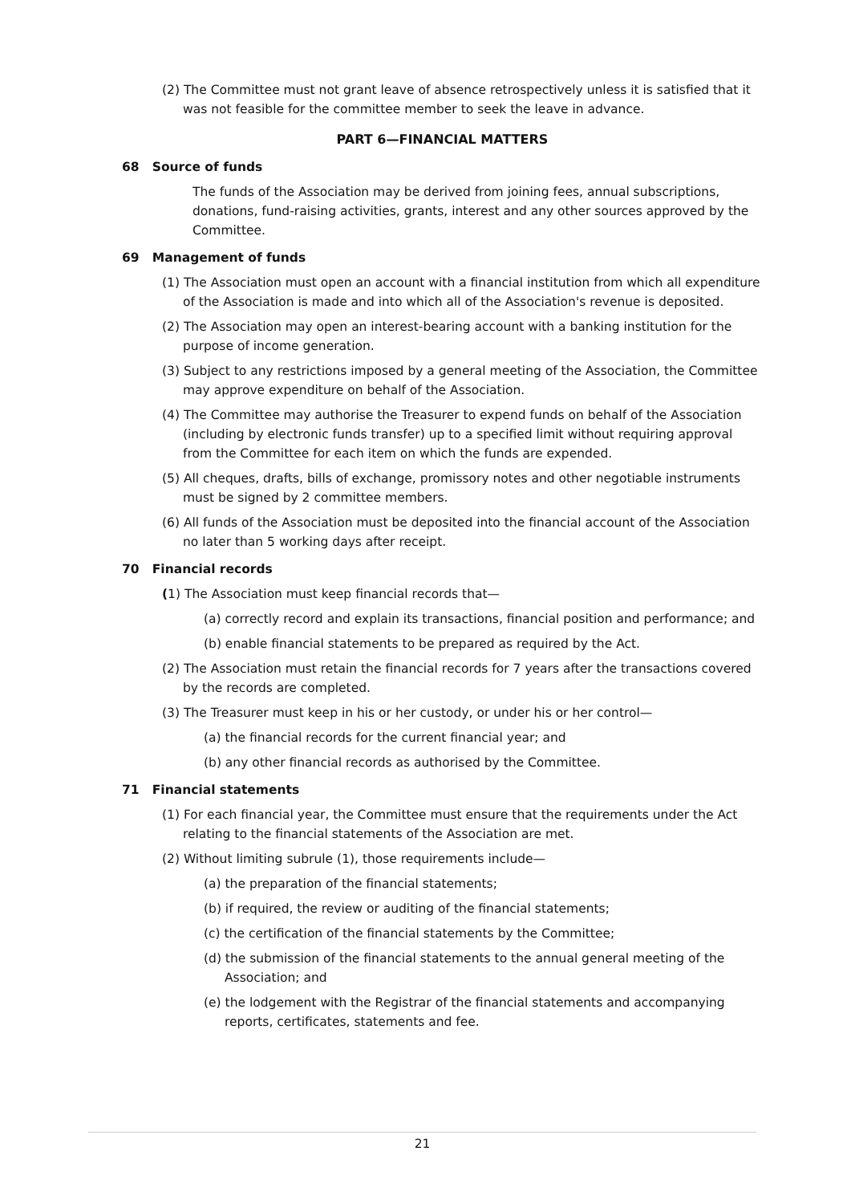(2) The Committee must not grant leave of absence retrospectively unless it is satisfied that it was not feasible for the committee member to seek the leave in advance.
PART 6—FINANCIAL MATTERS
68 Source of funds
The funds of the Association may be derived from joining fees, annual subscriptions, donations, fund-raising activities, grants, interest and any other sources approved by the Committee.
69 Management of funds
(1) The Association must open an account with a financial institution from which all expenditure of the Association is made and into which all of the Association's revenue is deposited.
(2) The Association may open an interest-bearing account with a banking institution for the purpose of income generation.
(3) Subject to any restrictions imposed by a general meeting of the Association, the Committee may approve expenditure on behalf of the Association.
(4) The Committee may authorise the Treasurer to expend funds on behalf of the Association (including by electronic funds transfer) up to a specified limit without requiring approval from the Committee for each item on which the funds are expended.
(5) All cheques, drafts, bills of exchange, promissory notes and other negotiable instruments must be signed by 2 committee members.
(6) All funds of the Association must be deposited into the financial account of the Association no later than 5 working days after receipt.
70 Financial records
(1) The Association must keep financial records that—
(a) correctly record and explain its transactions, financial position and performance; and
(b) enable financial statements to be prepared as required by the Act.
(2) The Association must retain the financial records for 7 years after the transactions covered by the records are completed.
(3) The Treasurer must keep in his or her custody, or under his or her control—
(a) the financial records for the current financial year; and
(b) any other financial records as authorised by the Committee.
71 Financial statements
(1) For each financial year, the Committee must ensure that the requirements under the Act relating to the financial statements of the Association are met.
(2) Without limiting subrule (1), those requirements include—
(a) the preparation of the financial statements;
(b) if required, the review or auditing of the financial statements;
(c) the certification of the financial statements by the Committee;
(d) the submission of the financial statements to the annual general meeting of the Association; and
(e) the lodgement with the Registrar of the financial statements and accompanying reports, certificates, statements and fee.
21